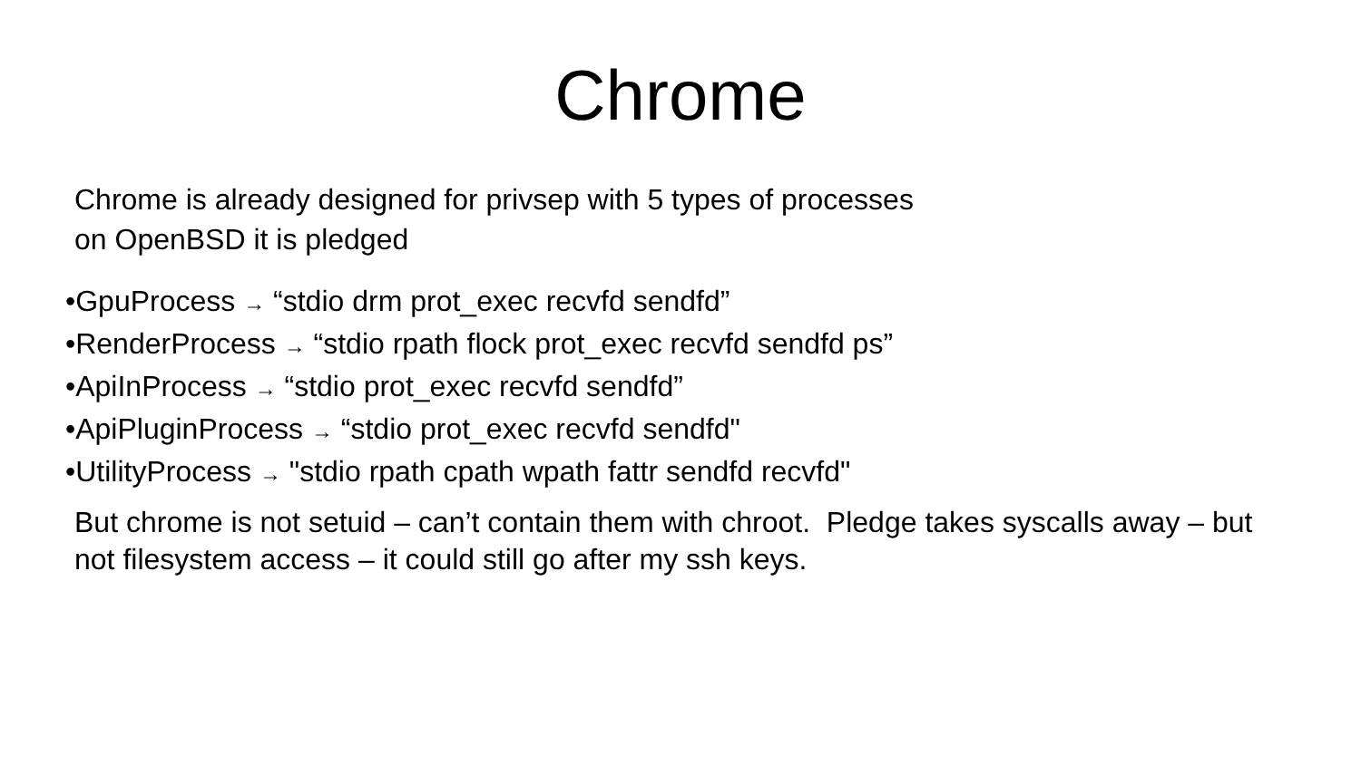Chrome
Chrome is already designed for privsep with 5 types of processes
on OpenBSD it is pledged
•GpuProcess → “stdio drm prot_exec recvfd sendfd”
•RenderProcess → “stdio rpath flock prot_exec recvfd sendfd ps”
•ApiInProcess → “stdio prot_exec recvfd sendfd”
•ApiPluginProcess → “stdio prot_exec recvfd sendfd"
•UtilityProcess → "stdio rpath cpath wpath fattr sendfd recvfd"
But chrome is not setuid – can’t contain them with chroot. Pledge takes syscalls away – but not filesystem access – it could still go after my ssh keys.